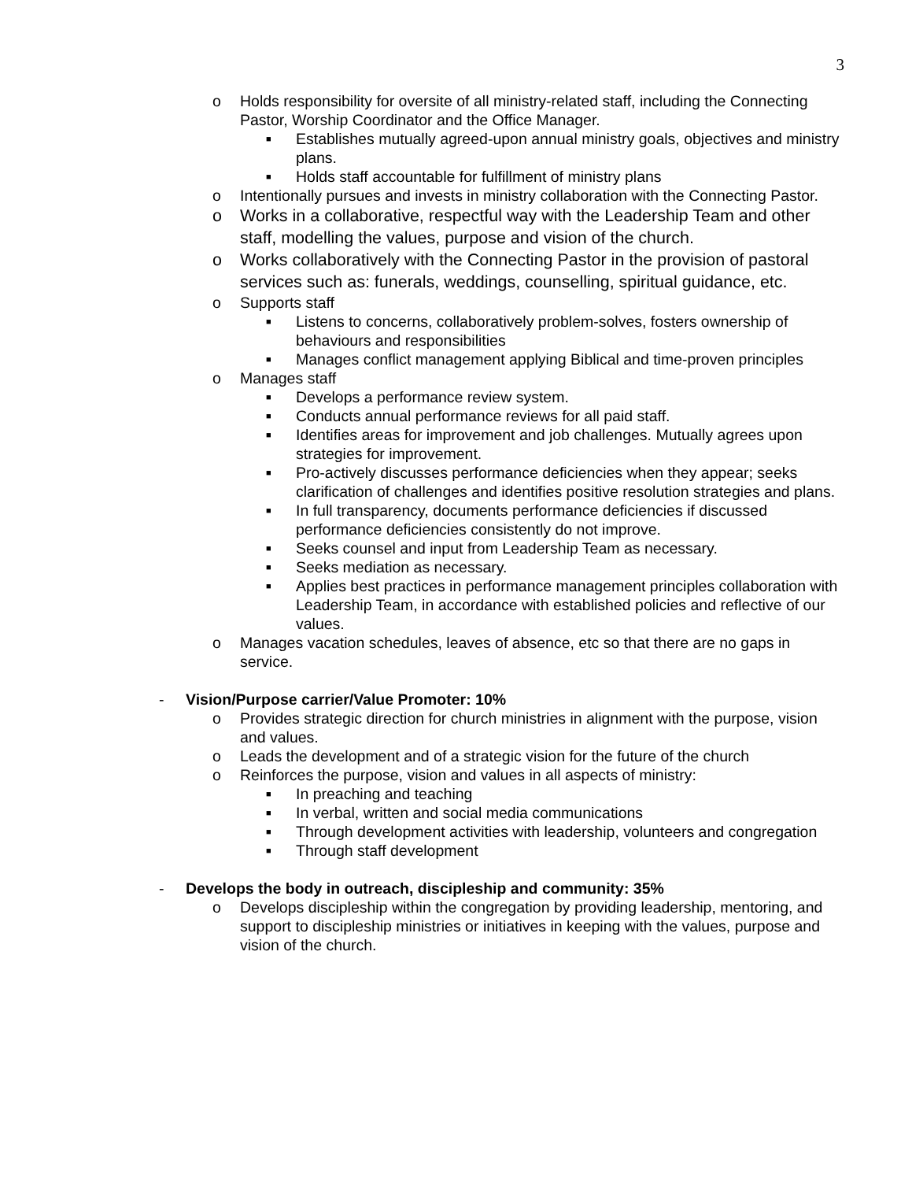3
o Holds responsibility for oversite of all ministry-related staff, including the Connecting Pastor, Worship Coordinator and the Office Manager.
■ Establishes mutually agreed-upon annual ministry goals, objectives and ministry plans.
■ Holds staff accountable for fulfillment of ministry plans
o Intentionally pursues and invests in ministry collaboration with the Connecting Pastor.
o Works in a collaborative, respectful way with the Leadership Team and other staff, modelling the values, purpose and vision of the church.
o Works collaboratively with the Connecting Pastor in the provision of pastoral services such as: funerals, weddings, counselling, spiritual guidance, etc.
o Supports staff
■ Listens to concerns, collaboratively problem-solves, fosters ownership of behaviours and responsibilities
■ Manages conflict management applying Biblical and time-proven principles
o Manages staff
■ Develops a performance review system.
■ Conducts annual performance reviews for all paid staff.
■ Identifies areas for improvement and job challenges. Mutually agrees upon strategies for improvement.
■ Pro-actively discusses performance deficiencies when they appear; seeks clarification of challenges and identifies positive resolution strategies and plans.
■ In full transparency, documents performance deficiencies if discussed performance deficiencies consistently do not improve.
■ Seeks counsel and input from Leadership Team as necessary.
■ Seeks mediation as necessary.
■ Applies best practices in performance management principles collaboration with Leadership Team, in accordance with established policies and reflective of our values.
o Manages vacation schedules, leaves of absence, etc so that there are no gaps in service.
- Vision/Purpose carrier/Value Promoter: 10%
o Provides strategic direction for church ministries in alignment with the purpose, vision and values.
o Leads the development and of a strategic vision for the future of the church
o Reinforces the purpose, vision and values in all aspects of ministry:
■ In preaching and teaching
■ In verbal, written and social media communications
■ Through development activities with leadership, volunteers and congregation
■ Through staff development
- Develops the body in outreach, discipleship and community: 35%
o Develops discipleship within the congregation by providing leadership, mentoring, and support to discipleship ministries or initiatives in keeping with the values, purpose and vision of the church.